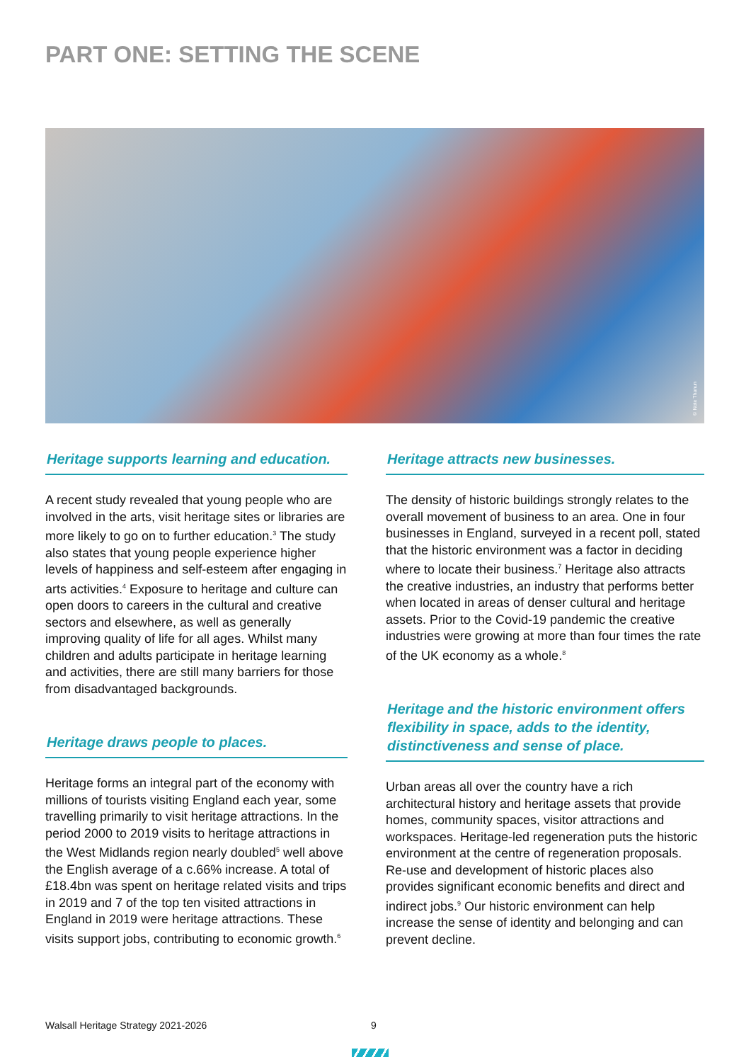PART ONE: SETTING THE SCENE
© Note Thanun
Heritage supports learning and education.
A recent study revealed that young people who are involved in the arts, visit heritage sites or libraries are more likely to go on to further education.<sup>3</sup> The study also states that young people experience higher levels of happiness and self-esteem after engaging in arts activities.<sup>4</sup> Exposure to heritage and culture can open doors to careers in the cultural and creative sectors and elsewhere, as well as generally improving quality of life for all ages. Whilst many children and adults participate in heritage learning and activities, there are still many barriers for those from disadvantaged backgrounds.
Heritage draws people to places.
Heritage forms an integral part of the economy with millions of tourists visiting England each year, some travelling primarily to visit heritage attractions. In the period 2000 to 2019 visits to heritage attractions in the West Midlands region nearly doubled<sup>5</sup> well above the English average of a c.66% increase. A total of £18.4bn was spent on heritage related visits and trips in 2019 and 7 of the top ten visited attractions in England in 2019 were heritage attractions. These visits support jobs, contributing to economic growth.<sup>6</sup>
Heritage attracts new businesses.
The density of historic buildings strongly relates to the overall movement of business to an area. One in four businesses in England, surveyed in a recent poll, stated that the historic environment was a factor in deciding where to locate their business.<sup>7</sup> Heritage also attracts the creative industries, an industry that performs better when located in areas of denser cultural and heritage assets. Prior to the Covid-19 pandemic the creative industries were growing at more than four times the rate of the UK economy as a whole.<sup>8</sup>
Heritage and the historic environment offers flexibility in space, adds to the identity, distinctiveness and sense of place.
Urban areas all over the country have a rich architectural history and heritage assets that provide homes, community spaces, visitor attractions and workspaces. Heritage-led regeneration puts the historic environment at the centre of regeneration proposals. Re-use and development of historic places also provides significant economic benefits and direct and indirect jobs.<sup>9</sup> Our historic environment can help increase the sense of identity and belonging and can prevent decline.
Walsall Heritage Strategy 2021-2026
9